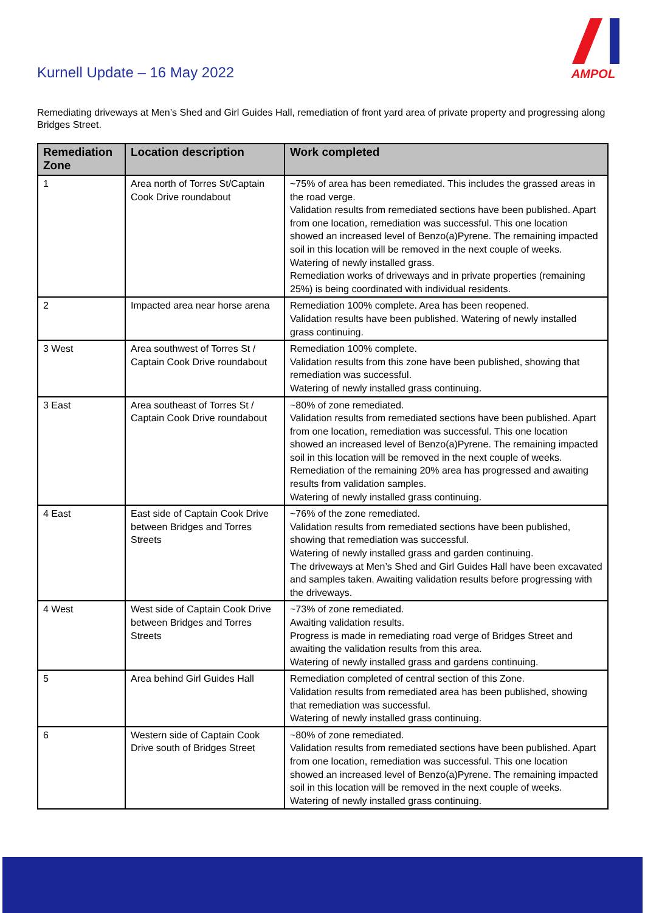Kurnell Update – 16 May 2022
AMPOL
Remediating driveways at Men’s Shed and Girl Guides Hall, remediation of front yard area of private property and progressing along Bridges Street.
| Remediation Zone | Location description | Work completed |
| --- | --- | --- |
| 1 | Area north of Torres St/Captain Cook Drive roundabout | ~75% of area has been remediated. This includes the grassed areas in the road verge. Validation results from remediated sections have been published. Apart from one location, remediation was successful. This one location showed an increased level of Benzo(a)Pyrene. The remaining impacted soil in this location will be removed in the next couple of weeks. Watering of newly installed grass. Remediation works of driveways and in private properties (remaining 25%) is being coordinated with individual residents. |
| 2 | Impacted area near horse arena | Remediation 100% complete. Area has been reopened. Validation results have been published. Watering of newly installed grass continuing. |
| 3 West | Area southwest of Torres St / Captain Cook Drive roundabout | Remediation 100% complete. Validation results from this zone have been published, showing that remediation was successful. Watering of newly installed grass continuing. |
| 3 East | Area southeast of Torres St / Captain Cook Drive roundabout | ~80% of zone remediated. Validation results from remediated sections have been published. Apart from one location, remediation was successful. This one location showed an increased level of Benzo(a)Pyrene. The remaining impacted soil in this location will be removed in the next couple of weeks. Remediation of the remaining 20% area has progressed and awaiting results from validation samples. Watering of newly installed grass continuing. |
| 4 East | East side of Captain Cook Drive between Bridges and Torres Streets | ~76% of the zone remediated. Validation results from remediated sections have been published, showing that remediation was successful. Watering of newly installed grass and garden continuing. The driveways at Men’s Shed and Girl Guides Hall have been excavated and samples taken. Awaiting validation results before progressing with the driveways. |
| 4 West | West side of Captain Cook Drive between Bridges and Torres Streets | ~73% of zone remediated. Awaiting validation results. Progress is made in remediating road verge of Bridges Street and awaiting the validation results from this area. Watering of newly installed grass and gardens continuing. |
| 5 | Area behind Girl Guides Hall | Remediation completed of central section of this Zone. Validation results from remediated area has been published, showing that remediation was successful. Watering of newly installed grass continuing. |
| 6 | Western side of Captain Cook Drive south of Bridges Street | ~80% of zone remediated. Validation results from remediated sections have been published. Apart from one location, remediation was successful. This one location showed an increased level of Benzo(a)Pyrene. The remaining impacted soil in this location will be removed in the next couple of weeks. Watering of newly installed grass continuing. |